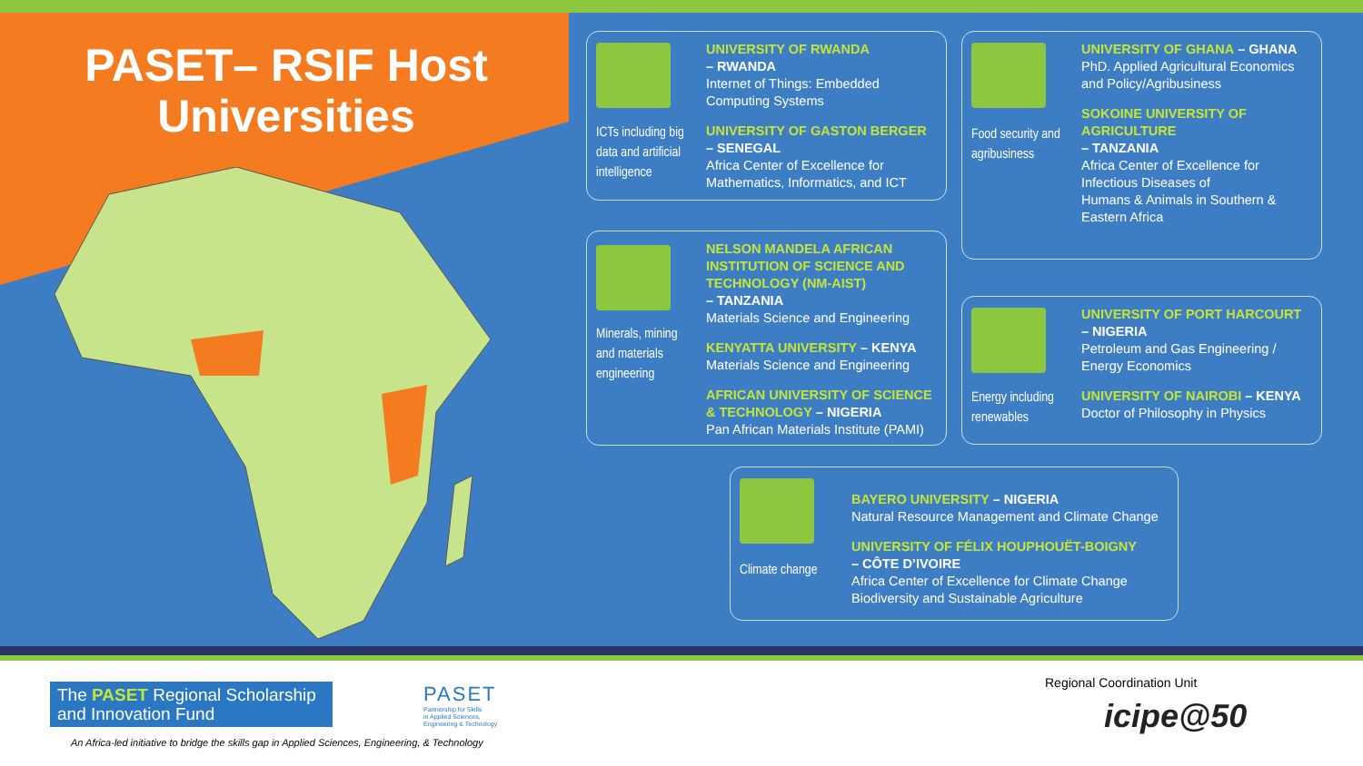PASET– RSIF Host Universities
ICTs including big data and artificial intelligence
UNIVERSITY OF RWANDA
– RWANDA
Internet of Things: Embedded
Computing Systems
UNIVERSITY OF GASTON BERGER
– SENEGAL
Africa Center of Excellence for
Mathematics, Informatics, and ICT
Food security and agribusiness
UNIVERSITY OF GHANA – GHANA
PhD. Applied Agricultural Economics
and Policy/Agribusiness
SOKOINE UNIVERSITY OF
AGRICULTURE
– TANZANIA
Africa Center of Excellence for
Infectious Diseases of
Humans & Animals in Southern &
Eastern Africa
Minerals, mining and materials engineering
NELSON MANDELA AFRICAN
INSTITUTION OF SCIENCE AND
TECHNOLOGY (NM-AIST)
– TANZANIA
Materials Science and Engineering
KENYATTA UNIVERSITY – KENYA
Materials Science and Engineering
AFRICAN UNIVERSITY OF SCIENCE
& TECHNOLOGY – NIGERIA
Pan African Materials Institute (PAMI)
Energy including renewables
UNIVERSITY OF PORT HARCOURT
– NIGERIA
Petroleum and Gas Engineering /
Energy Economics
UNIVERSITY OF NAIROBI – KENYA
Doctor of Philosophy in Physics
Climate change
BAYERO UNIVERSITY – NIGERIA
Natural Resource Management and Climate Change
UNIVERSITY OF FÉLIX HOUPHOUËT-BOIGNY
– CÔTE D’IVOIRE
Africa Center of Excellence for Climate Change
Biodiversity and Sustainable Agriculture
The PASET Regional Scholarship and Innovation Fund
PASET
Partnership for Skills
in Applied Sciences,
Engineering & Technology
An Africa-led initiative to bridge the skills gap in Applied Sciences, Engineering, & Technology
Regional Coordination Unit
icipe@50